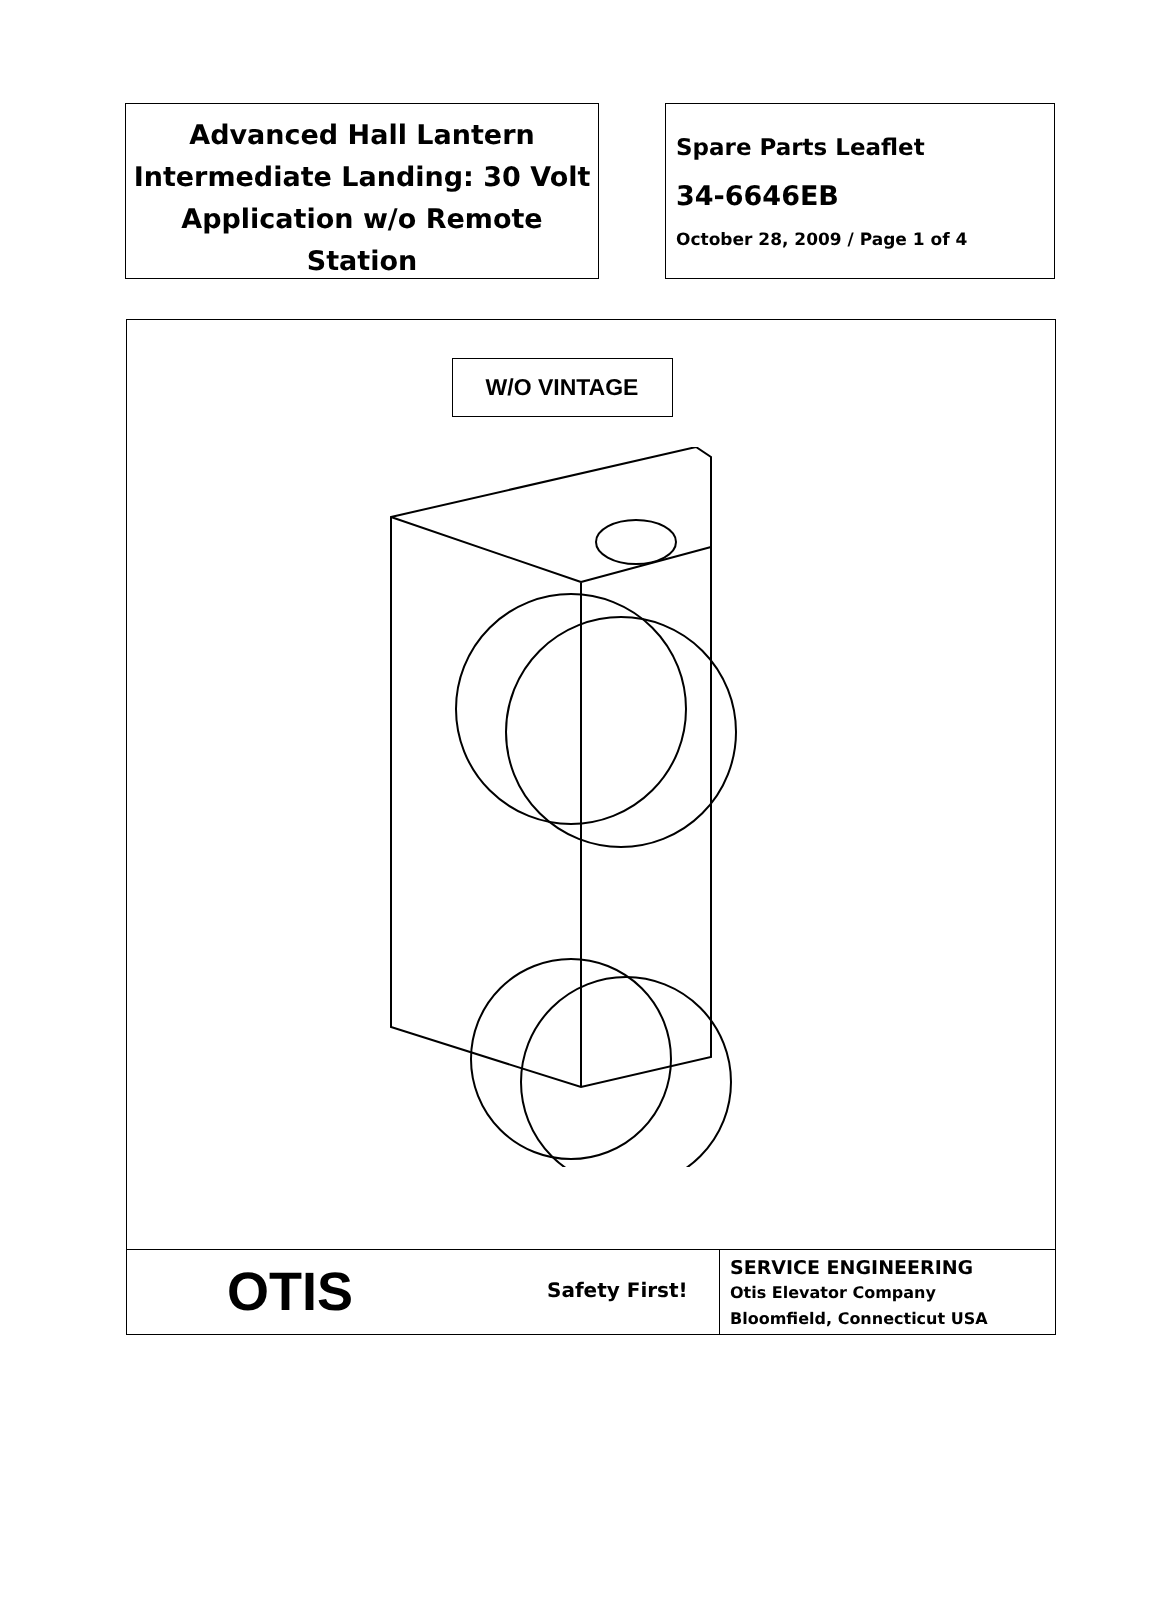Advanced Hall Lantern Intermediate Landing: 30 Volt Application w/o Remote Station
Spare Parts Leaflet
34-6646EB
October 28, 2009 / Page 1 of 4
W/O VINTAGE
OTIS
Safety First!
SERVICE ENGINEERING
Otis Elevator Company
Bloomfield, Connecticut USA